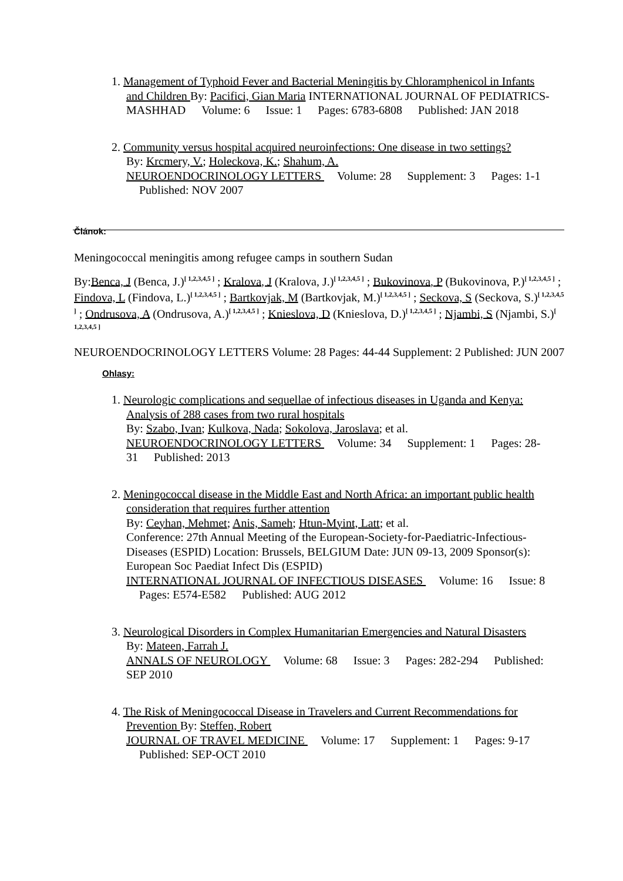1. Management of Typhoid Fever and Bacterial Meningitis by Chloramphenicol in Infants and Children By: Pacifici, Gian Maria INTERNATIONAL JOURNAL OF PEDIATRICS-MASHHAD Volume: 6 Issue: 1 Pages: 6783-6808 Published: JAN 2018
2. Community versus hospital acquired neuroinfections: One disease in two settings?
By: Krcmery, V.; Holeckova, K.; Shahum, A.
NEUROENDOCRINOLOGY LETTERS Volume: 28 Supplement: 3 Pages: 1-1 Published: NOV 2007
Článok:
Meningococcal meningitis among refugee camps in southern Sudan
By:Benca, J (Benca, J.)<sup>[ 1,2,3,4,5 ]</sup> ; Kralova, J (Kralova, J.)<sup>[ 1,2,3,4,5 ]</sup> ; Bukovinova, P (Bukovinova, P.)<sup>[ 1,2,3,4,5 ]</sup> ; Findova, L (Findova, L.)<sup>[ 1,2,3,4,5 ]</sup> ; Bartkovjak, M (Bartkovjak, M.)<sup>[ 1,2,3,4,5 ]</sup> ; Seckova, S (Seckova, S.)<sup>[ 1,2,3,4,5 ]</sup> ; Ondrusova, A (Ondrusova, A.)<sup>[ 1,2,3,4,5 ]</sup> ; Knieslova, D (Knieslova, D.)<sup>[ 1,2,3,4,5 ]</sup> ; Njambi, S (Njambi, S.)<sup>[ 1,2,3,4,5 ]</sup>
NEUROENDOCRINOLOGY LETTERS Volume: 28 Pages: 44-44 Supplement: 2 Published: JUN 2007
Ohlasy:
1. Neurologic complications and sequellae of infectious diseases in Uganda and Kenya: Analysis of 288 cases from two rural hospitals
By: Szabo, Ivan; Kulkova, Nada; Sokolova, Jaroslava; et al.
NEUROENDOCRINOLOGY LETTERS Volume: 34 Supplement: 1 Pages: 28-31 Published: 2013
2. Meningococcal disease in the Middle East and North Africa: an important public health consideration that requires further attention
By: Ceyhan, Mehmet; Anis, Sameh; Htun-Myint, Latt; et al.
Conference: 27th Annual Meeting of the European-Society-for-Paediatric-Infectious-Diseases (ESPID) Location: Brussels, BELGIUM Date: JUN 09-13, 2009 Sponsor(s): European Soc Paediat Infect Dis (ESPID)
INTERNATIONAL JOURNAL OF INFECTIOUS DISEASES Volume: 16 Issue: 8 Pages: E574-E582 Published: AUG 2012
3. Neurological Disorders in Complex Humanitarian Emergencies and Natural Disasters
By: Mateen, Farrah J.
ANNALS OF NEUROLOGY Volume: 68 Issue: 3 Pages: 282-294 Published: SEP 2010
4. The Risk of Meningococcal Disease in Travelers and Current Recommendations for Prevention By: Steffen, Robert
JOURNAL OF TRAVEL MEDICINE Volume: 17 Supplement: 1 Pages: 9-17 Published: SEP-OCT 2010